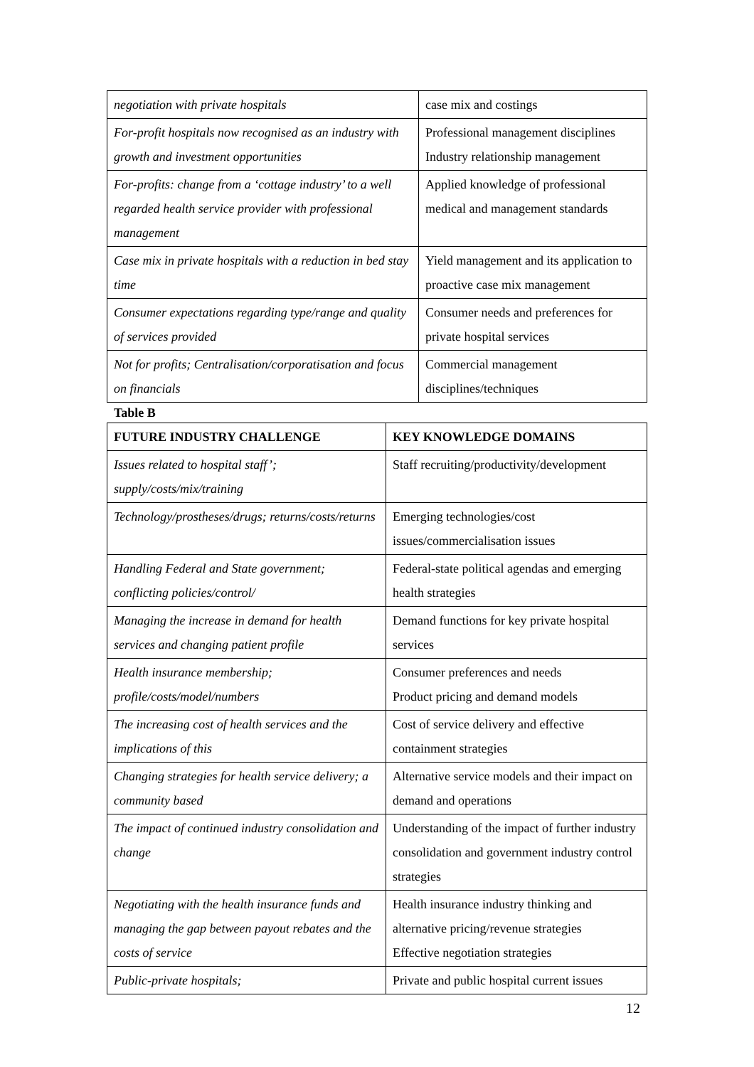| negotiation with private hospitals | case mix and costings |
| For-profit hospitals now recognised as an industry with growth and investment opportunities | Professional management disciplines Industry relationship management |
| For-profits: change from a ‘cottage industry’ to a well regarded health service provider with professional management | Applied knowledge of professional medical and management standards |
| Case mix in private hospitals with a reduction in bed stay time | Yield management and its application to proactive case mix management |
| Consumer expectations regarding type/range and quality of services provided | Consumer needs and preferences for private hospital services |
| Not for profits; Centralisation/corporatisation and focus on financials | Commercial management disciplines/techniques |
Table B
| FUTURE INDUSTRY CHALLENGE | KEY KNOWLEDGE DOMAINS |
| --- | --- |
| Issues related to hospital staff’; supply/costs/mix/training | Staff recruiting/productivity/development |
| Technology/prostheses/drugs; returns/costs/returns | Emerging technologies/cost issues/commercialisation issues |
| Handling Federal and State government; conflicting policies/control/ | Federal-state political agendas and emerging health strategies |
| Managing the increase in demand for health services and changing patient profile | Demand functions for key private hospital services |
| Health insurance membership; profile/costs/model/numbers | Consumer preferences and needs Product pricing and demand models |
| The increasing cost of health services and the implications of this | Cost of service delivery and effective containment strategies |
| Changing strategies for health service delivery; a community based | Alternative service models and their impact on demand and operations |
| The impact of continued industry consolidation and change | Understanding of the impact of further industry consolidation and government industry control strategies |
| Negotiating with the health insurance funds and managing the gap between payout rebates and the costs of service | Health insurance industry thinking and alternative pricing/revenue strategies Effective negotiation strategies |
| Public-private hospitals; | Private and public hospital current issues |
12